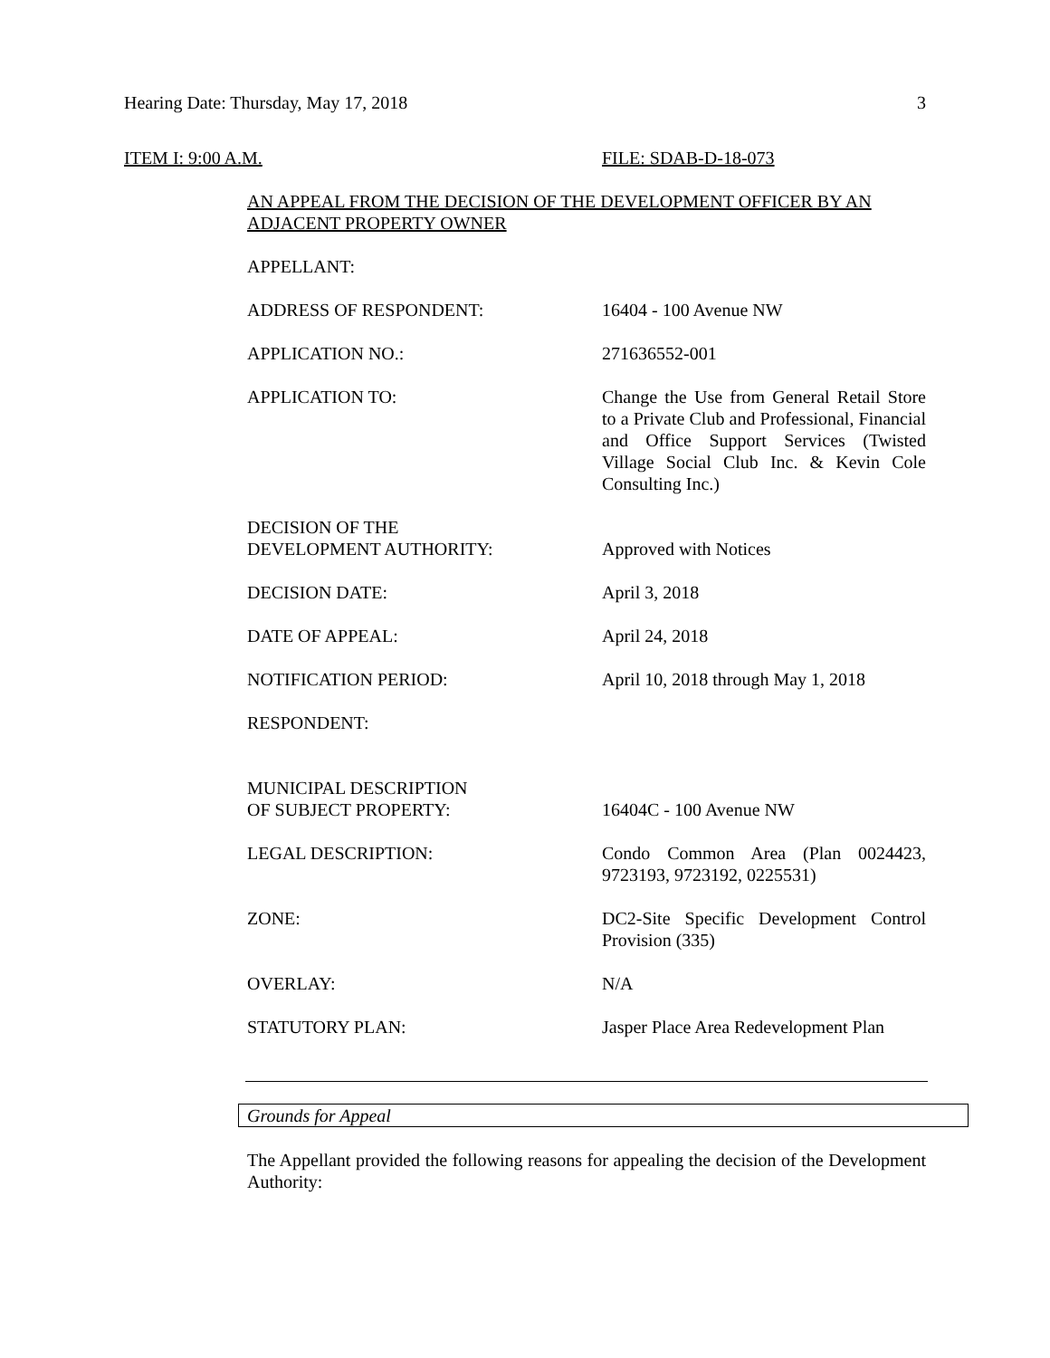Hearing Date: Thursday, May 17, 2018 3
ITEM I: 9:00 A.M. FILE: SDAB-D-18-073
AN APPEAL FROM THE DECISION OF THE DEVELOPMENT OFFICER BY AN ADJACENT PROPERTY OWNER
APPELLANT:
ADDRESS OF RESPONDENT: 16404 - 100 Avenue NW
APPLICATION NO.: 271636552-001
APPLICATION TO: Change the Use from General Retail Store to a Private Club and Professional, Financial and Office Support Services (Twisted Village Social Club Inc. & Kevin Cole Consulting Inc.)
DECISION OF THE
DEVELOPMENT AUTHORITY:
Approved with Notices
DECISION DATE: April 3, 2018
DATE OF APPEAL: April 24, 2018
NOTIFICATION PERIOD: April 10, 2018 through May 1, 2018
RESPONDENT:
MUNICIPAL DESCRIPTION
OF SUBJECT PROPERTY:
16404C - 100 Avenue NW
LEGAL DESCRIPTION: Condo Common Area (Plan 0024423, 9723193, 9723192, 0225531)
ZONE: DC2-Site Specific Development Control Provision (335)
OVERLAY: N/A
STATUTORY PLAN: Jasper Place Area Redevelopment Plan
Grounds for Appeal
The Appellant provided the following reasons for appealing the decision of the Development Authority: